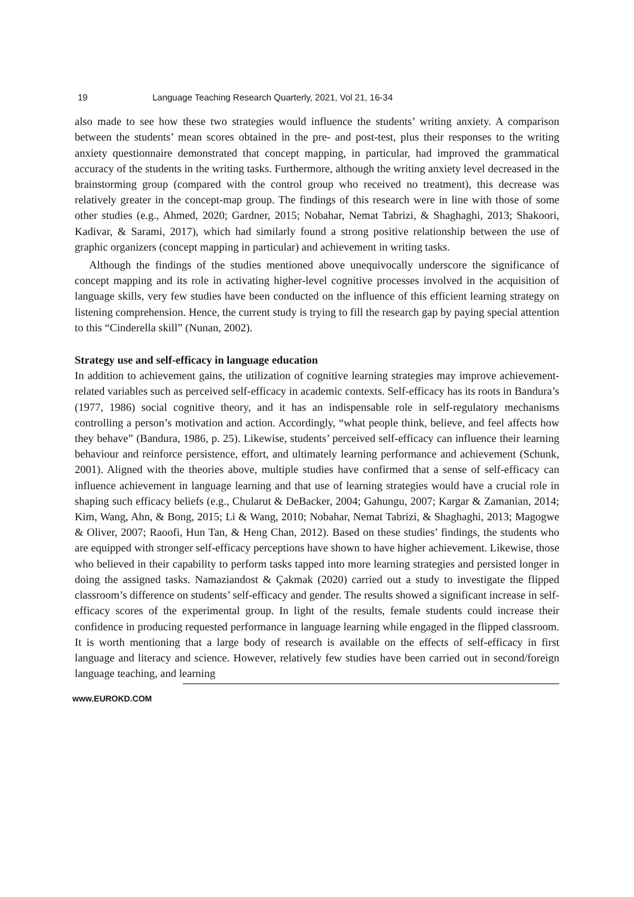19 Language Teaching Research Quarterly, 2021, Vol 21, 16-34
also made to see how these two strategies would influence the students’ writing anxiety. A comparison between the students’ mean scores obtained in the pre- and post-test, plus their responses to the writing anxiety questionnaire demonstrated that concept mapping, in particular, had improved the grammatical accuracy of the students in the writing tasks. Furthermore, although the writing anxiety level decreased in the brainstorming group (compared with the control group who received no treatment), this decrease was relatively greater in the concept-map group. The findings of this research were in line with those of some other studies (e.g., Ahmed, 2020; Gardner, 2015; Nobahar, Nemat Tabrizi, & Shaghaghi, 2013; Shakoori, Kadivar, & Sarami, 2017), which had similarly found a strong positive relationship between the use of graphic organizers (concept mapping in particular) and achievement in writing tasks.
Although the findings of the studies mentioned above unequivocally underscore the significance of concept mapping and its role in activating higher-level cognitive processes involved in the acquisition of language skills, very few studies have been conducted on the influence of this efficient learning strategy on listening comprehension. Hence, the current study is trying to fill the research gap by paying special attention to this “Cinderella skill” (Nunan, 2002).
Strategy use and self-efficacy in language education
In addition to achievement gains, the utilization of cognitive learning strategies may improve achievement-related variables such as perceived self-efficacy in academic contexts. Self-efficacy has its roots in Bandura’s (1977, 1986) social cognitive theory, and it has an indispensable role in self-regulatory mechanisms controlling a person’s motivation and action. Accordingly, “what people think, believe, and feel affects how they behave” (Bandura, 1986, p. 25). Likewise, students’ perceived self-efficacy can influence their learning behaviour and reinforce persistence, effort, and ultimately learning performance and achievement (Schunk, 2001). Aligned with the theories above, multiple studies have confirmed that a sense of self-efficacy can influence achievement in language learning and that use of learning strategies would have a crucial role in shaping such efficacy beliefs (e.g., Chularut & DeBacker, 2004; Gahungu, 2007; Kargar & Zamanian, 2014; Kim, Wang, Ahn, & Bong, 2015; Li & Wang, 2010; Nobahar, Nemat Tabrizi, & Shaghaghi, 2013; Magogwe & Oliver, 2007; Raoofi, Hun Tan, & Heng Chan, 2012). Based on these studies’ findings, the students who are equipped with stronger self-efficacy perceptions have shown to have higher achievement. Likewise, those who believed in their capability to perform tasks tapped into more learning strategies and persisted longer in doing the assigned tasks. Namaziandost & Çakmak (2020) carried out a study to investigate the flipped classroom’s difference on students’ self-efficacy and gender. The results showed a significant increase in self-efficacy scores of the experimental group. In light of the results, female students could increase their confidence in producing requested performance in language learning while engaged in the flipped classroom. It is worth mentioning that a large body of research is available on the effects of self-efficacy in first language and literacy and science. However, relatively few studies have been carried out in second/foreign language teaching, and learning
www.EUROKD.COM